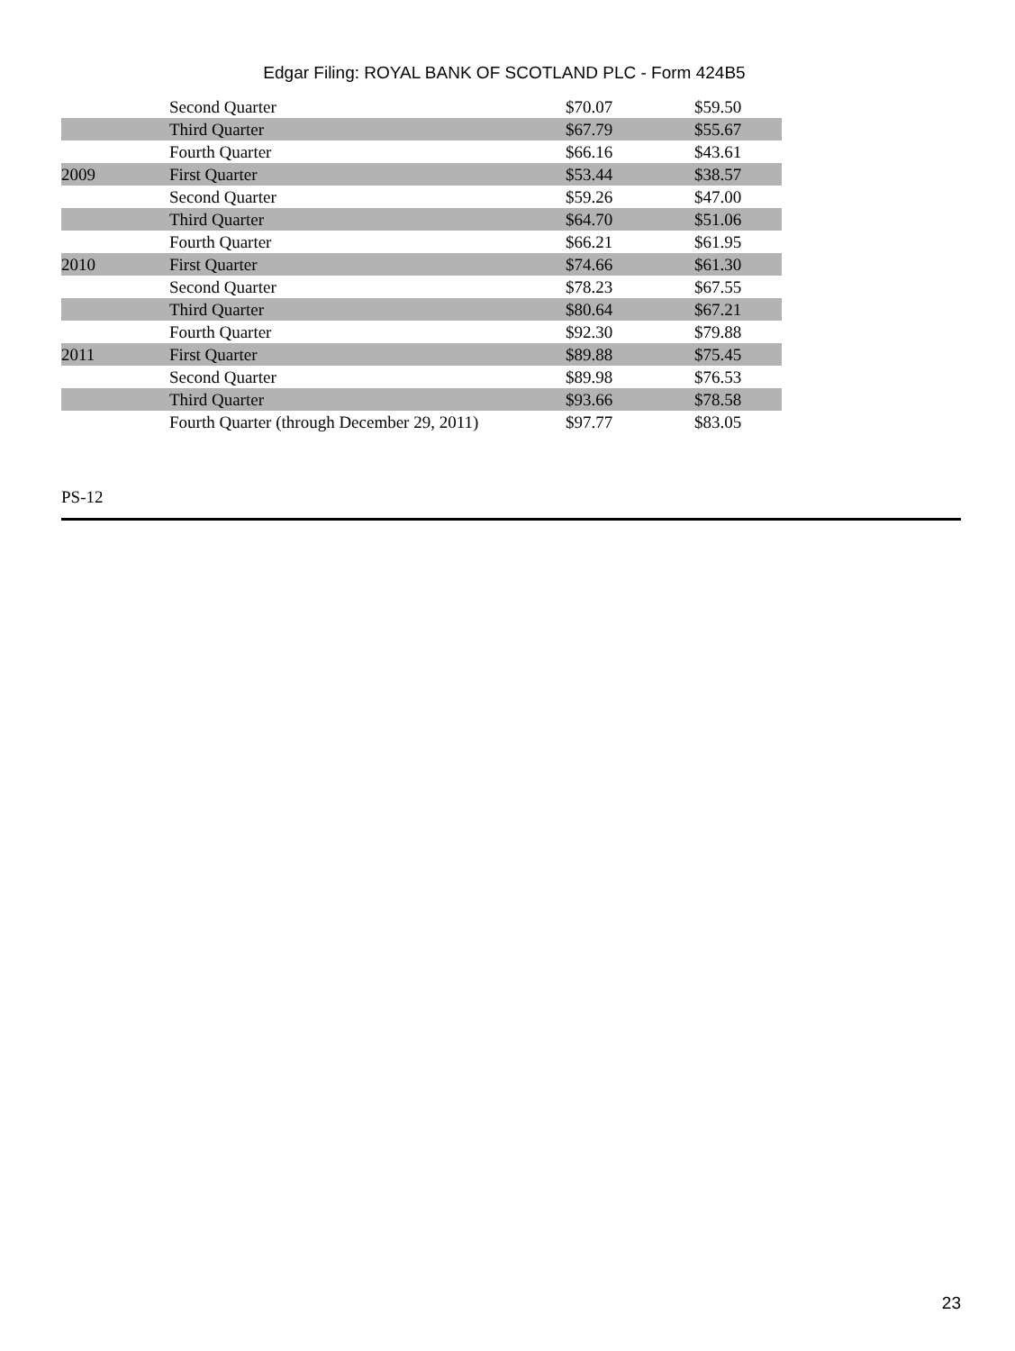Edgar Filing: ROYAL BANK OF SCOTLAND PLC - Form 424B5
| | Second Quarter | $70.07 | $59.50 |
| | Third Quarter | $67.79 | $55.67 |
| | Fourth Quarter | $66.16 | $43.61 |
| 2009 | First Quarter | $53.44 | $38.57 |
| | Second Quarter | $59.26 | $47.00 |
| | Third Quarter | $64.70 | $51.06 |
| | Fourth Quarter | $66.21 | $61.95 |
| 2010 | First Quarter | $74.66 | $61.30 |
| | Second Quarter | $78.23 | $67.55 |
| | Third Quarter | $80.64 | $67.21 |
| | Fourth Quarter | $92.30 | $79.88 |
| 2011 | First Quarter | $89.88 | $75.45 |
| | Second Quarter | $89.98 | $76.53 |
| | Third Quarter | $93.66 | $78.58 |
| | Fourth Quarter (through December 29, 2011) | $97.77 | $83.05 |
PS-12
23